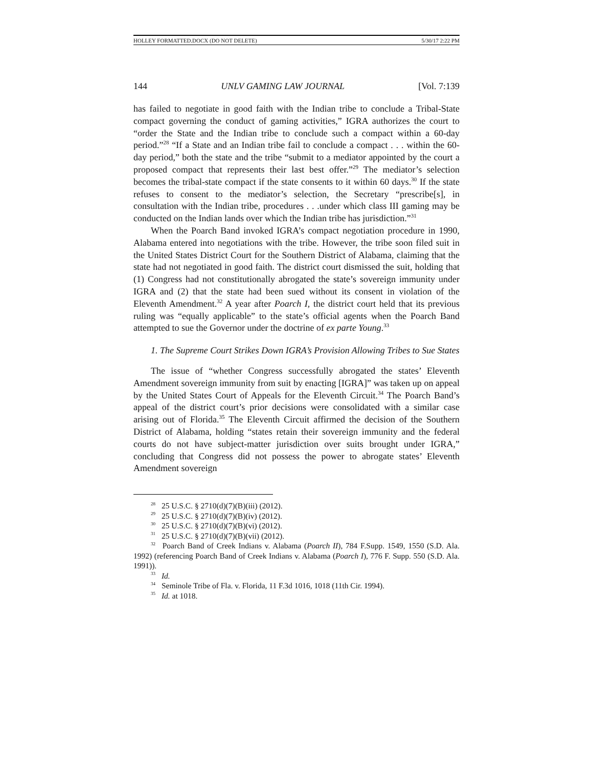HOLLEY FORMATTED.DOCX (DO NOT DELETE) 5/30/17 2:22 PM
144 UNLV GAMING LAW JOURNAL [Vol. 7:139
has failed to negotiate in good faith with the Indian tribe to conclude a Tribal-State compact governing the conduct of gaming activities,” IGRA authorizes the court to “order the State and the Indian tribe to conclude such a compact within a 60-day period.”<sup>28</sup> “If a State and an Indian tribe fail to conclude a compact . . . within the 60-day period,” both the state and the tribe “submit to a mediator appointed by the court a proposed compact that represents their last best offer.”<sup>29</sup> The mediator’s selection becomes the tribal-state compact if the state consents to it within 60 days.<sup>30</sup> If the state refuses to consent to the mediator’s selection, the Secretary “prescribe[s], in consultation with the Indian tribe, procedures . . .under which class III gaming may be conducted on the Indian lands over which the Indian tribe has jurisdiction.”<sup>31</sup>
When the Poarch Band invoked IGRA’s compact negotiation procedure in 1990, Alabama entered into negotiations with the tribe. However, the tribe soon filed suit in the United States District Court for the Southern District of Alabama, claiming that the state had not negotiated in good faith. The district court dismissed the suit, holding that (1) Congress had not constitutionally abrogated the state’s sovereign immunity under IGRA and (2) that the state had been sued without its consent in violation of the Eleventh Amendment.<sup>32</sup> A year after Poarch I, the district court held that its previous ruling was “equally applicable” to the state’s official agents when the Poarch Band attempted to sue the Governor under the doctrine of ex parte Young.<sup>33</sup>
1. The Supreme Court Strikes Down IGRA’s Provision Allowing Tribes to Sue States
The issue of “whether Congress successfully abrogated the states’ Eleventh Amendment sovereign immunity from suit by enacting [IGRA]” was taken up on appeal by the United States Court of Appeals for the Eleventh Circuit.<sup>34</sup> The Poarch Band’s appeal of the district court’s prior decisions were consolidated with a similar case arising out of Florida.<sup>35</sup> The Eleventh Circuit affirmed the decision of the Southern District of Alabama, holding “states retain their sovereign immunity and the federal courts do not have subject-matter jurisdiction over suits brought under IGRA,” concluding that Congress did not possess the power to abrogate states’ Eleventh Amendment sovereign
<sup>28</sup> 25 U.S.C. § 2710(d)(7)(B)(iii) (2012).
<sup>29</sup> 25 U.S.C. § 2710(d)(7)(B)(iv) (2012).
<sup>30</sup> 25 U.S.C. § 2710(d)(7)(B)(vi) (2012).
<sup>31</sup> 25 U.S.C. § 2710(d)(7)(B)(vii) (2012).
<sup>32</sup> Poarch Band of Creek Indians v. Alabama (Poarch II), 784 F.Supp. 1549, 1550 (S.D. Ala. 1992) (referencing Poarch Band of Creek Indians v. Alabama (Poarch I), 776 F. Supp. 550 (S.D. Ala. 1991)).
<sup>33</sup> Id.
<sup>34</sup> Seminole Tribe of Fla. v. Florida, 11 F.3d 1016, 1018 (11th Cir. 1994).
<sup>35</sup> Id. at 1018.